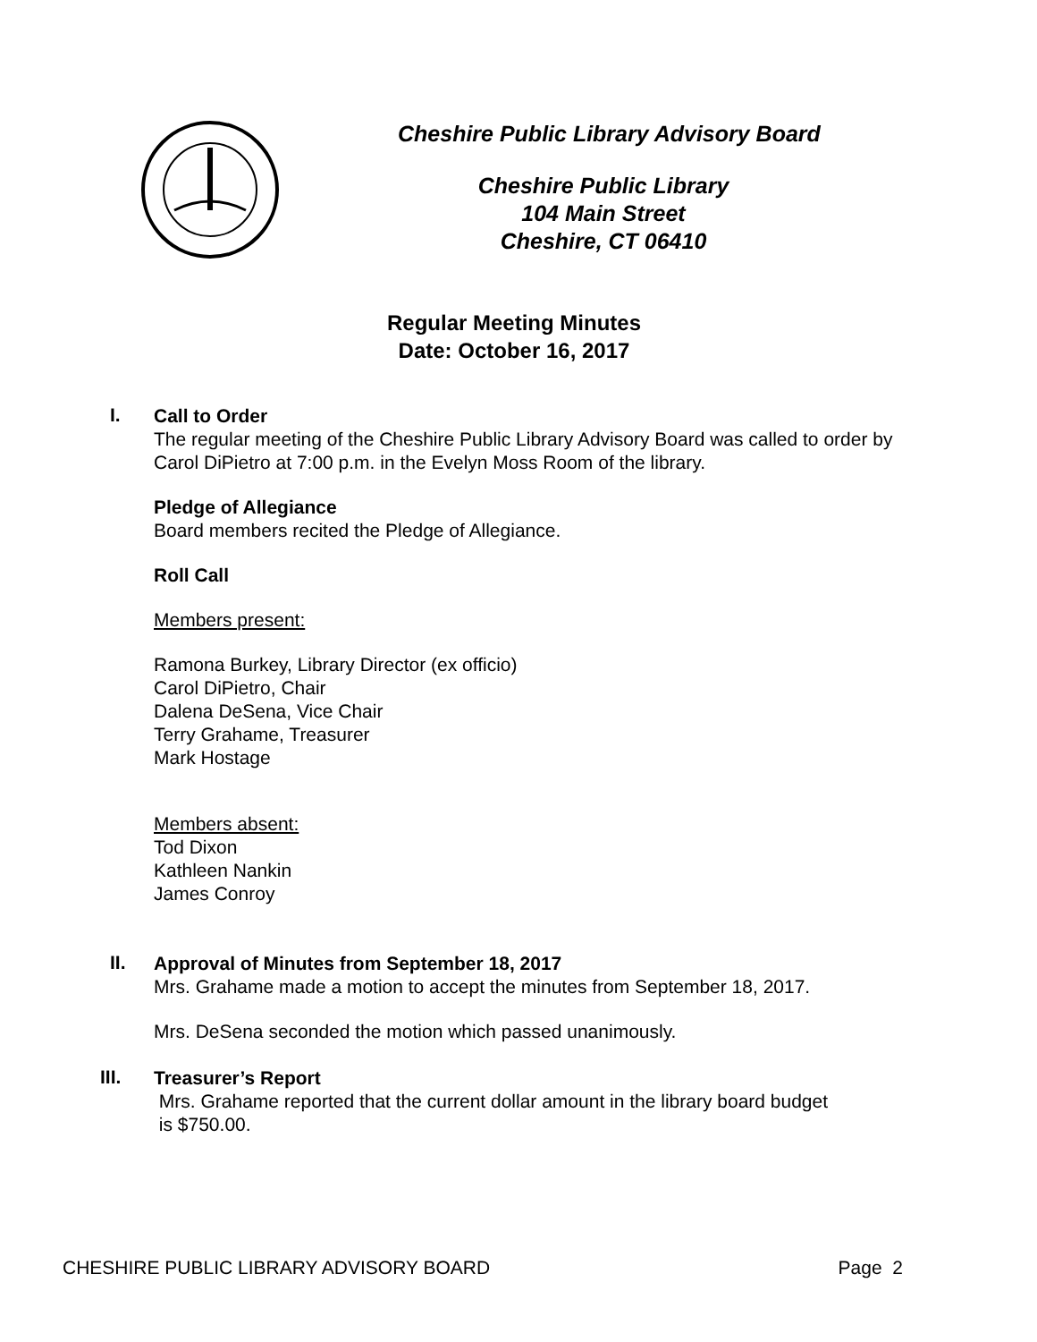Cheshire Public Library Advisory Board
Cheshire Public Library
104 Main Street
Cheshire, CT 06410
Regular Meeting Minutes
Date: October 16, 2017
I.
Call to Order
The regular meeting of the Cheshire Public Library Advisory Board was called to order by
Carol DiPietro at 7:00 p.m. in the Evelyn Moss Room of the library.
Pledge of Allegiance
Board members recited the Pledge of Allegiance.
Roll Call
Members present:
Ramona Burkey, Library Director (ex officio)
Carol DiPietro, Chair
Dalena DeSena, Vice Chair
Terry Grahame, Treasurer
Mark Hostage
Members absent:
Tod Dixon
Kathleen Nankin
James Conroy
II.
Approval of Minutes from September 18, 2017
Mrs. Grahame made a motion to accept the minutes from September 18, 2017.
Mrs. DeSena seconded the motion which passed unanimously.
III.
Treasurer’s Report
Mrs. Grahame reported that the current dollar amount in the library board budget
is $750.00.
CHESHIRE PUBLIC LIBRARY ADVISORY BOARD Page 2